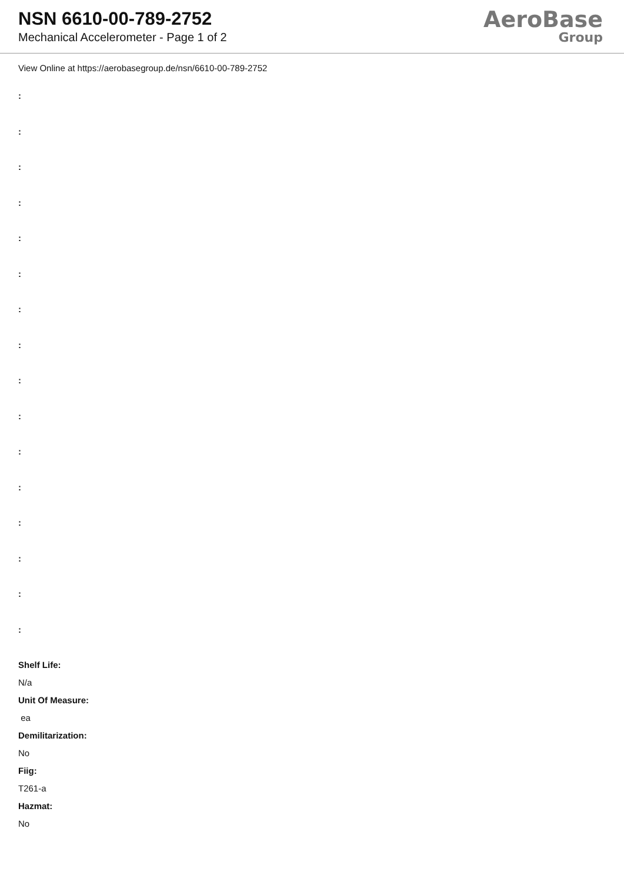NSN 6610-00-789-2752
Mechanical Accelerometer - Page 1 of 2
AeroBase
Group
View Online at https://aerobasegroup.de/nsn/6610-00-789-2752
:
:
:
:
:
:
:
:
:
:
:
:
:
:
:
:
Shelf Life:
N/a
Unit Of Measure:
ea
Demilitarization:
No
Fiig:
T261-a
Hazmat:
No